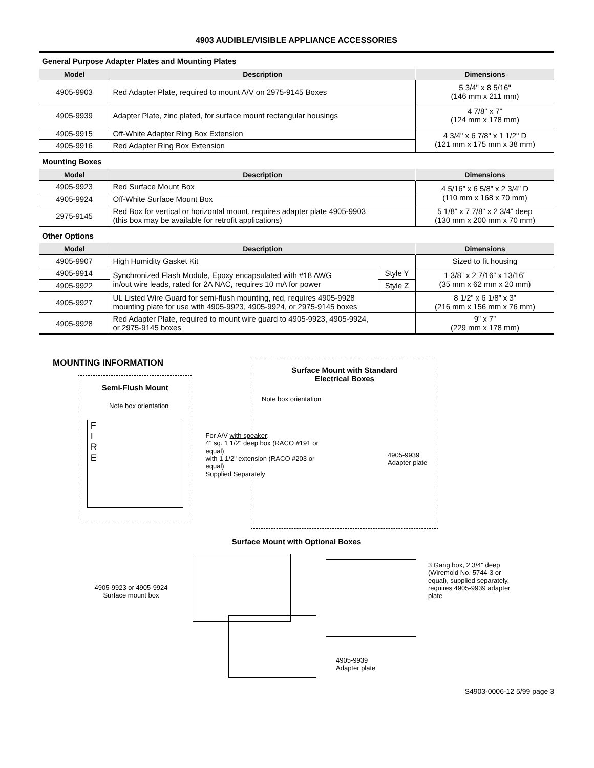4903 AUDIBLE/VISIBLE APPLIANCE ACCESSORIES
General Purpose Adapter Plates and Mounting Plates
| Model | Description | Dimensions |
| --- | --- | --- |
| 4905-9903 | Red Adapter Plate, required to mount A/V on 2975-9145 Boxes | 5 3/4" x 8 5/16" (146 mm x 211 mm) |
| 4905-9939 | Adapter Plate, zinc plated, for surface mount rectangular housings | 4 7/8" x 7" (124 mm x 178 mm) |
| 4905-9915 | Off-White Adapter Ring Box Extension | 4 3/4" x 6 7/8" x 1 1/2" D (121 mm x 175 mm x 38 mm) |
| 4905-9916 | Red Adapter Ring Box Extension | |
Mounting Boxes
| Model | Description | Dimensions |
| --- | --- | --- |
| 4905-9923 | Red Surface Mount Box | 4 5/16” x 6 5/8” x 2 3/4” D (110 mm x 168 x 70 mm) |
| 4905-9924 | Off-White Surface Mount Box | |
| 2975-9145 | Red Box for vertical or horizontal mount, requires adapter plate 4905-9903 (this box may be available for retrofit applications) | 5 1/8" x 7 7/8" x 2 3/4" deep (130 mm x 200 mm x 70 mm) |
Other Options
| Model | Description | | Dimensions |
| --- | --- | --- | --- |
| 4905-9907 | High Humidity Gasket Kit | | Sized to fit housing |
| 4905-9914 | Synchronized Flash Module, Epoxy encapsulated with #18 AWG in/out wire leads, rated for 2A NAC, requires 10 mA for power | Style Y | 1 3/8” x 2 7/16” x 13/16” (35 mm x 62 mm x 20 mm) |
| 4905-9922 | | Style Z | |
| 4905-9927 | UL Listed Wire Guard for semi-flush mounting, red, requires 4905-9928 mounting plate for use with 4905-9923, 4905-9924, or 2975-9145 boxes | | 8 1/2” x 6 1/8” x 3” (216 mm x 156 mm x 76 mm) |
| 4905-9928 | Red Adapter Plate, required to mount wire guard to 4905-9923, 4905-9924, or 2975-9145 boxes | | 9” x 7” (229 mm x 178 mm) |
MOUNTING INFORMATION
Semi-Flush Mount
Note box orientation
F
I
R
E
For A/V with speaker:
4" sq. 1 1/2" deep box (RACO #191 or equal)
with 1 1/2" extension (RACO #203 or equal)
Supplied Separately
Surface Mount with Standard
Electrical Boxes
Note box orientation
4905-9939
Adapter plate
Surface Mount with Optional Boxes
4905-9923 or 4905-9924
Surface mount box
4905-9939 Adapter plate
3 Gang box, 2 3/4" deep (Wiremold No. 5744-3 or equal), supplied separately, requires 4905-9939 adapter plate
S4903-0006-12 5/99 page 3